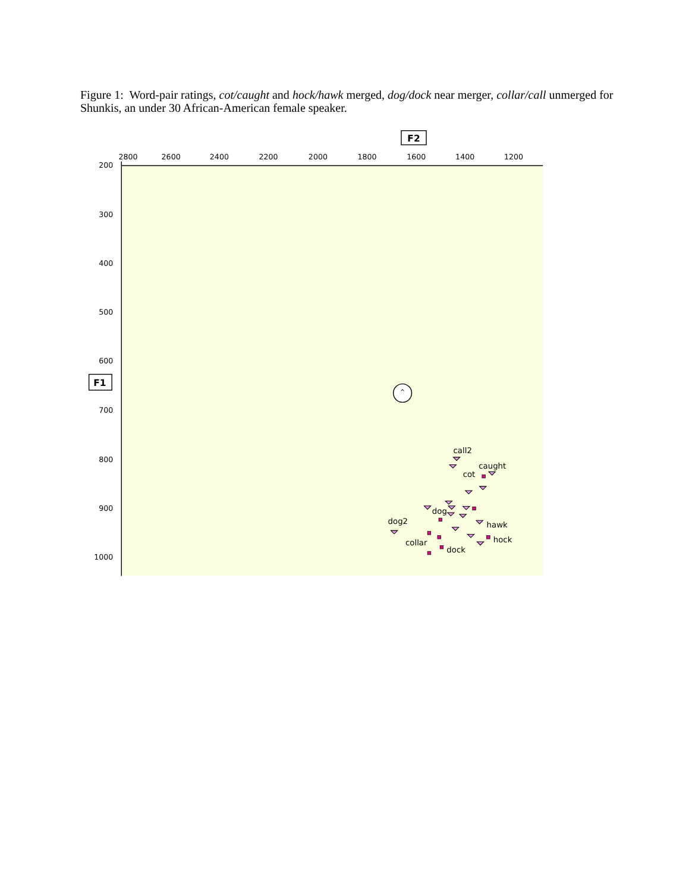Figure 1: Word-pair ratings, cot/caught and hock/hawk merged, dog/dock near merger, collar/call unmerged for Shunkis, an under 30 African-American female speaker.
F2
2800
2600
2400
2200
2000
1800
1600
1400
1200
200
300
400
500
600
700
800
900
1000
F1
^
call2
caught
cot
dog
hawk
dog2
hock
collar
dock